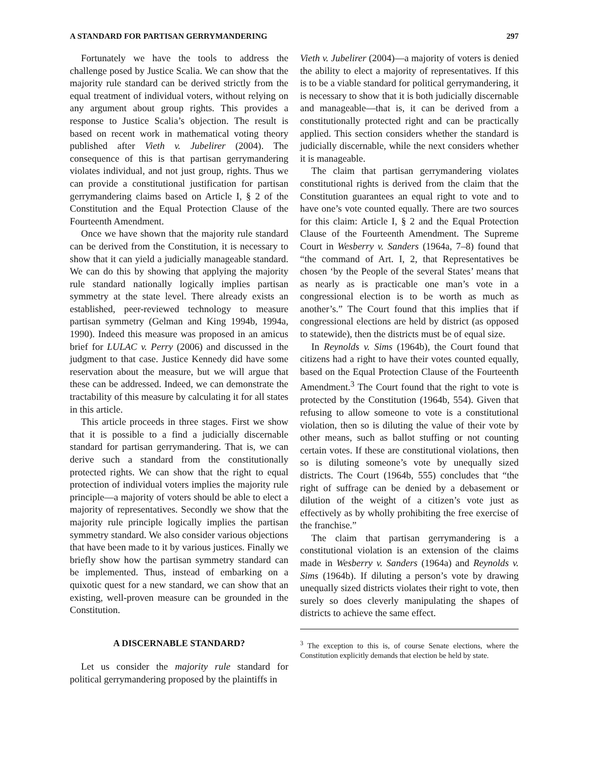A STANDARD FOR PARTISAN GERRYMANDERING 297
Fortunately we have the tools to address the challenge posed by Justice Scalia. We can show that the majority rule standard can be derived strictly from the equal treatment of individual voters, without relying on any argument about group rights. This provides a response to Justice Scalia’s objection. The result is based on recent work in mathematical voting theory published after Vieth v. Jubelirer (2004). The consequence of this is that partisan gerrymandering violates individual, and not just group, rights. Thus we can provide a constitutional justification for partisan gerrymandering claims based on Article I, § 2 of the Constitution and the Equal Protection Clause of the Fourteenth Amendment.
Once we have shown that the majority rule standard can be derived from the Constitution, it is necessary to show that it can yield a judicially manageable standard. We can do this by showing that applying the majority rule standard nationally logically implies partisan symmetry at the state level. There already exists an established, peer-reviewed technology to measure partisan symmetry (Gelman and King 1994b, 1994a, 1990). Indeed this measure was proposed in an amicus brief for LULAC v. Perry (2006) and discussed in the judgment to that case. Justice Kennedy did have some reservation about the measure, but we will argue that these can be addressed. Indeed, we can demonstrate the tractability of this measure by calculating it for all states in this article.
This article proceeds in three stages. First we show that it is possible to a find a judicially discernable standard for partisan gerrymandering. That is, we can derive such a standard from the constitutionally protected rights. We can show that the right to equal protection of individual voters implies the majority rule principle—a majority of voters should be able to elect a majority of representatives. Secondly we show that the majority rule principle logically implies the partisan symmetry standard. We also consider various objections that have been made to it by various justices. Finally we briefly show how the partisan symmetry standard can be implemented. Thus, instead of embarking on a quixotic quest for a new standard, we can show that an existing, well-proven measure can be grounded in the Constitution.
A DISCERNABLE STANDARD?
Let us consider the majority rule standard for political gerrymandering proposed by the plaintiffs in
Vieth v. Jubelirer (2004)—a majority of voters is denied the ability to elect a majority of representatives. If this is to be a viable standard for political gerrymandering, it is necessary to show that it is both judicially discernable and manageable—that is, it can be derived from a constitutionally protected right and can be practically applied. This section considers whether the standard is judicially discernable, while the next considers whether it is manageable.
The claim that partisan gerrymandering violates constitutional rights is derived from the claim that the Constitution guarantees an equal right to vote and to have one’s vote counted equally. There are two sources for this claim: Article I, § 2 and the Equal Protection Clause of the Fourteenth Amendment. The Supreme Court in Wesberry v. Sanders (1964a, 7–8) found that “the command of Art. I, 2, that Representatives be chosen ‘by the People of the several States’ means that as nearly as is practicable one man’s vote in a congressional election is to be worth as much as another’s.” The Court found that this implies that if congressional elections are held by district (as opposed to statewide), then the districts must be of equal size.
In Reynolds v. Sims (1964b), the Court found that citizens had a right to have their votes counted equally, based on the Equal Protection Clause of the Fourteenth Amendment.<sup>3</sup> The Court found that the right to vote is protected by the Constitution (1964b, 554). Given that refusing to allow someone to vote is a constitutional violation, then so is diluting the value of their vote by other means, such as ballot stuffing or not counting certain votes. If these are constitutional violations, then so is diluting someone’s vote by unequally sized districts. The Court (1964b, 555) concludes that “the right of suffrage can be denied by a debasement or dilution of the weight of a citizen’s vote just as effectively as by wholly prohibiting the free exercise of the franchise.”
The claim that partisan gerrymandering is a constitutional violation is an extension of the claims made in Wesberry v. Sanders (1964a) and Reynolds v. Sims (1964b). If diluting a person’s vote by drawing unequally sized districts violates their right to vote, then surely so does cleverly manipulating the shapes of districts to achieve the same effect.
<sup>3</sup> The exception to this is, of course Senate elections, where the Constitution explicitly demands that election be held by state.